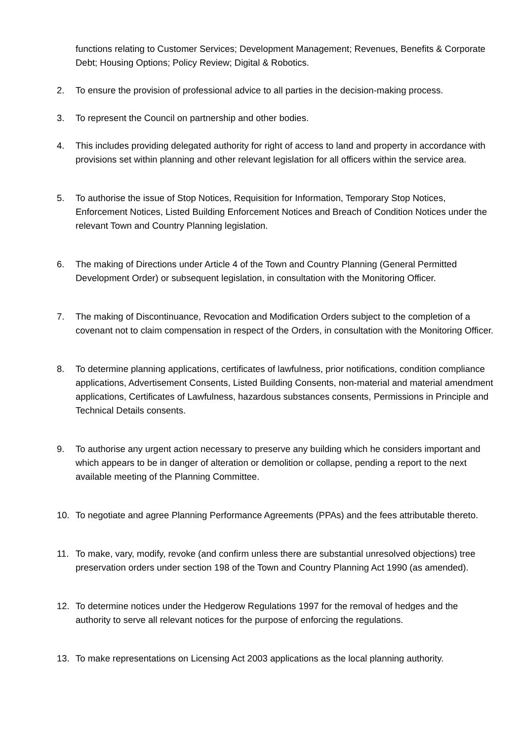functions relating to Customer Services; Development Management; Revenues, Benefits & Corporate Debt; Housing Options; Policy Review; Digital & Robotics.
2. To ensure the provision of professional advice to all parties in the decision-making process.
3. To represent the Council on partnership and other bodies.
4. This includes providing delegated authority for right of access to land and property in accordance with provisions set within planning and other relevant legislation for all officers within the service area.
5. To authorise the issue of Stop Notices, Requisition for Information, Temporary Stop Notices, Enforcement Notices, Listed Building Enforcement Notices and Breach of Condition Notices under the relevant Town and Country Planning legislation.
6. The making of Directions under Article 4 of the Town and Country Planning (General Permitted Development Order) or subsequent legislation, in consultation with the Monitoring Officer.
7. The making of Discontinuance, Revocation and Modification Orders subject to the completion of a covenant not to claim compensation in respect of the Orders, in consultation with the Monitoring Officer.
8. To determine planning applications, certificates of lawfulness, prior notifications, condition compliance applications, Advertisement Consents, Listed Building Consents, non-material and material amendment applications, Certificates of Lawfulness, hazardous substances consents, Permissions in Principle and Technical Details consents.
9. To authorise any urgent action necessary to preserve any building which he considers important and which appears to be in danger of alteration or demolition or collapse, pending a report to the next available meeting of the Planning Committee.
10. To negotiate and agree Planning Performance Agreements (PPAs) and the fees attributable thereto.
11. To make, vary, modify, revoke (and confirm unless there are substantial unresolved objections) tree preservation orders under section 198 of the Town and Country Planning Act 1990 (as amended).
12. To determine notices under the Hedgerow Regulations 1997 for the removal of hedges and the authority to serve all relevant notices for the purpose of enforcing the regulations.
13. To make representations on Licensing Act 2003 applications as the local planning authority.